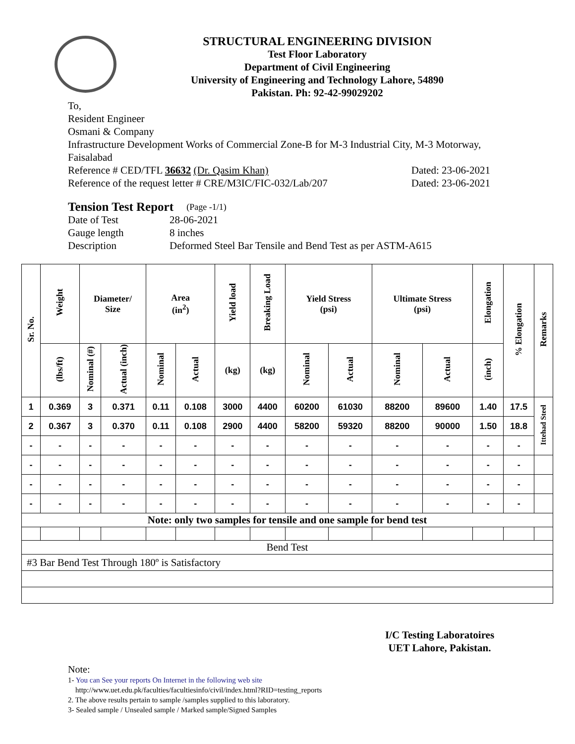STRUCTURAL ENGINEERING DIVISION
Test Floor Laboratory
Department of Civil Engineering
University of Engineering and Technology Lahore, 54890
Pakistan. Ph: 92-42-99029202
To,
Resident Engineer
Osmani & Company
Infrastructure Development Works of Commercial Zone-B for M-3 Industrial City, M-3 Motorway, Faisalabad
Reference # CED/TFL 36632 (Dr. Qasim Khan) Dated: 23-06-2021
Reference of the request letter # CRE/M3IC/FIC-032/Lab/207 Dated: 23-06-2021
Tension Test Report (Page -1/1)
Date of Test 28-06-2021
Gauge length 8 inches
Description Deformed Steel Bar Tensile and Bend Test as per ASTM-A615
| Sr. No. | Weight | Diameter/ Size | | Area (in<sup>2</sup>) | | Yield load | Breaking Load | Yield Stress (psi) | | Ultimate Stress (psi) | | Elongation | % Elongation | Remarks |
| --- | --- | --- | --- | --- | --- | --- | --- | --- | --- | --- | --- | --- | --- | --- |
| | (lbs/ft) | Nominal (#) | Actual (inch) | Nominal | Actual | (kg) | (kg) | Nominal | Actual | Nominal | Actual | (inch) | | |
| 1 | 0.369 | 3 | 0.371 | 0.11 | 0.108 | 3000 | 4400 | 60200 | 61030 | 88200 | 89600 | 1.40 | 17.5 | Ittehad Steel |
| 2 | 0.367 | 3 | 0.370 | 0.11 | 0.108 | 2900 | 4400 | 58200 | 59320 | 88200 | 90000 | 1.50 | 18.8 | |
| - | - | - | - | - | - | - | - | - | - | - | - | - | - | |
| - | - | - | - | - | - | - | - | - | - | - | - | - | - | |
| - | - | - | - | - | - | - | - | - | - | - | - | - | - | |
| - | - | - | - | - | - | - | - | - | - | - | - | - | - | |
| Note: only two samples for tensile and one sample for bend test | | | | | | | | | | | | | | |
| Bend Test | | | | | | | | | | | | | | |
| #3 Bar Bend Test Through 180º is Satisfactory | | | | | | | | | | | | | | |
I/C Testing Laboratoires
UET Lahore, Pakistan.
Note:
1- You can See your reports On Internet in the following web site
http://www.uet.edu.pk/faculties/facultiesinfo/civil/index.html?RID=testing_reports
2. The above results pertain to sample /samples supplied to this laboratory.
3- Sealed sample / Unsealed sample / Marked sample/Signed Samples